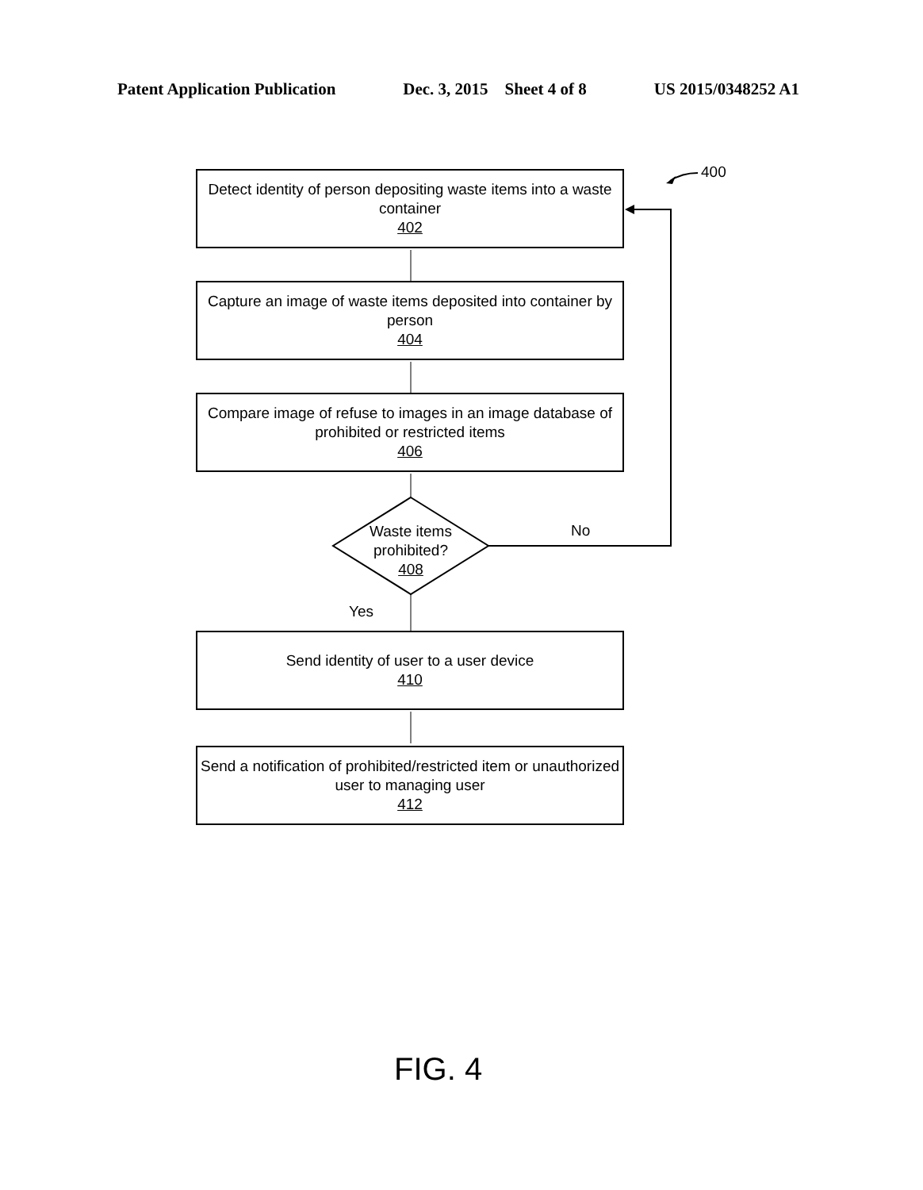Patent Application Publication Dec. 3, 2015 Sheet 4 of 8 US 2015/0348252 A1
400
Detect identity of person depositing waste items into a waste container
402
Capture an image of waste items deposited into container by person
404
Compare image of refuse to images in an image database of prohibited or restricted items
406
Waste items prohibited?
408
No
Yes
Send identity of user to a user device
410
Send a notification of prohibited/restricted item or unauthorized user to managing user
412
FIG. 4